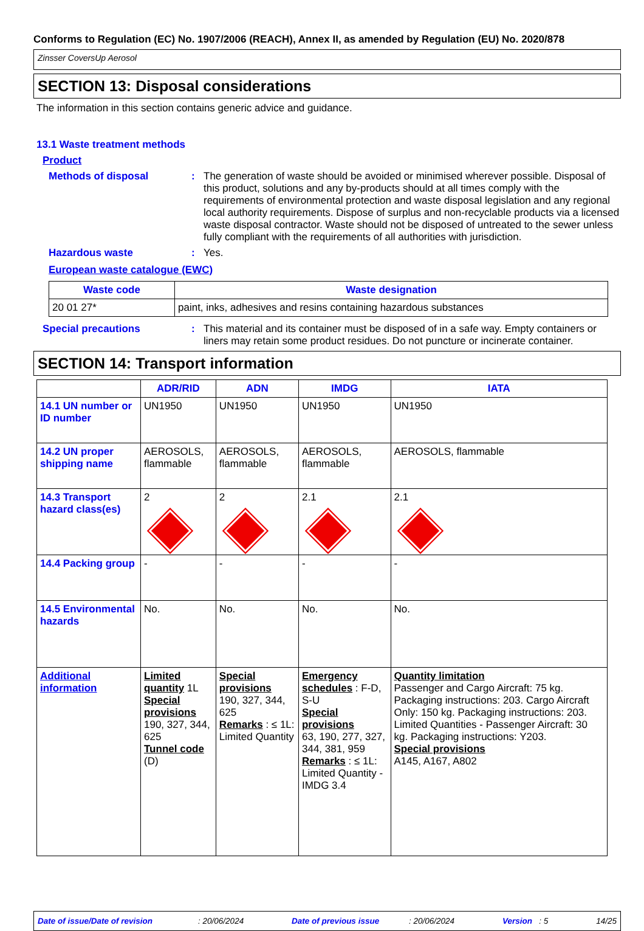Conforms to Regulation (EC) No. 1907/2006 (REACH), Annex II, as amended by Regulation (EU) No. 2020/878
Zinsser CoversUp Aerosol
SECTION 13: Disposal considerations
The information in this section contains generic advice and guidance.
13.1 Waste treatment methods
Product
Methods of disposal : The generation of waste should be avoided or minimised wherever possible. Disposal of this product, solutions and any by-products should at all times comply with the requirements of environmental protection and waste disposal legislation and any regional local authority requirements. Dispose of surplus and non-recyclable products via a licensed waste disposal contractor. Waste should not be disposed of untreated to the sewer unless fully compliant with the requirements of all authorities with jurisdiction.
Hazardous waste : Yes.
European waste catalogue (EWC)
| Waste code | Waste designation |
| --- | --- |
| 20 01 27* | paint, inks, adhesives and resins containing hazardous substances |
Special precautions : This material and its container must be disposed of in a safe way. Empty containers or liners may retain some product residues. Do not puncture or incinerate container.
SECTION 14: Transport information
| | ADR/RID | ADN | IMDG | IATA |
| --- | --- | --- | --- | --- |
| 14.1 UN number or ID number | UN1950 | UN1950 | UN1950 | UN1950 |
| 14.2 UN proper shipping name | AEROSOLS, flammable | AEROSOLS, flammable | AEROSOLS, flammable | AEROSOLS, flammable |
| 14.3 Transport hazard class(es) | 2 | 2 | 2.1 | 2.1 |
| 14.4 Packing group | - | - | - | - |
| 14.5 Environmental hazards | No. | No. | No. | No. |
| Additional information | Limited quantity 1L Special provisions 190, 327, 344, 625 Tunnel code (D) | Special provisions 190, 327, 344, 625 Remarks : ≤ 1L: Limited Quantity | Emergency schedules : F-D, S-U Special provisions 63, 190, 277, 327, 344, 381, 959 Remarks : ≤ 1L: Limited Quantity - IMDG 3.4 | Quantity limitation Passenger and Cargo Aircraft: 75 kg. Packaging instructions: 203. Cargo Aircraft Only: 150 kg. Packaging instructions: 203. Limited Quantities - Passenger Aircraft: 30 kg. Packaging instructions: Y203. Special provisions A145, A167, A802 |
Date of issue/Date of revision : 20/06/2024 Date of previous issue : 20/06/2024 Version : 5 14/25